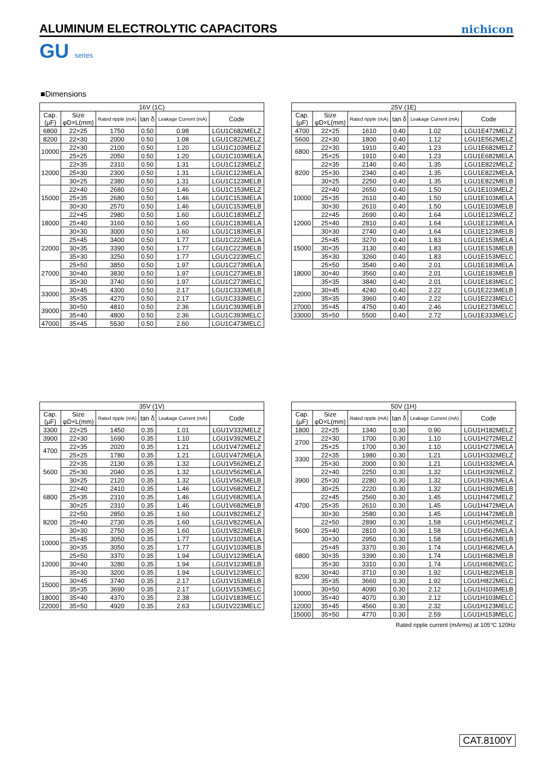ALUMINUM ELECTROLYTIC CAPACITORS
nichicon
GU series
■Dimensions
| 16V (1C) | | | | | |
| --- | --- | --- | --- | --- | --- |
| Cap. (µF) | Size φD×L(mm) | Rated ripple (mA) | tan δ | Leakage Current (mA) | Code |
| 6800 | 22×25 | 1750 | 0.50 | 0.98 | LGU1C682MELZ |
| 8200 | 22×30 | 2000 | 0.50 | 1.08 | LGU1C822MELZ |
| 10000 | 22×30 | 2100 | 0.50 | 1.20 | LGU1C103MELZ |
| | 25×25 | 2050 | 0.50 | 1.20 | LGU1C103MELA |
| 12000 | 22×35 | 2310 | 0.50 | 1.31 | LGU1C123MELZ |
| | 25×30 | 2300 | 0.50 | 1.31 | LGU1C123MELA |
| | 30×25 | 2380 | 0.50 | 1.31 | LGU1C123MELB |
| 15000 | 22×40 | 2680 | 0.50 | 1.46 | LGU1C153MELZ |
| | 25×35 | 2680 | 0.50 | 1.46 | LGU1C153MELA |
| | 30×30 | 2570 | 0.50 | 1.46 | LGU1C153MELB |
| 18000 | 22×45 | 2980 | 0.50 | 1.60 | LGU1C183MELZ |
| | 25×40 | 3160 | 0.50 | 1.60 | LGU1C183MELA |
| | 30×30 | 3000 | 0.50 | 1.60 | LGU1C183MELB |
| 22000 | 25×45 | 3400 | 0.50 | 1.77 | LGU1C223MELA |
| | 30×35 | 3390 | 0.50 | 1.77 | LGU1C223MELB |
| | 35×30 | 3250 | 0.50 | 1.77 | LGU1C223MELC |
| 27000 | 25×50 | 3850 | 0.50 | 1.97 | LGU1C273MELA |
| | 30×40 | 3830 | 0.50 | 1.97 | LGU1C273MELB |
| | 35×30 | 3740 | 0.50 | 1.97 | LGU1C273MELC |
| 33000 | 30×45 | 4300 | 0.50 | 2.17 | LGU1C333MELB |
| | 35×35 | 4270 | 0.50 | 2.17 | LGU1C333MELC |
| 39000 | 30×50 | 4810 | 0.50 | 2.36 | LGU1C393MELB |
| | 35×40 | 4800 | 0.50 | 2.36 | LGU1C393MELC |
| 47000 | 35×45 | 5530 | 0.50 | 2.60 | LGU1C473MELC |
| 25V (1E) | | | | | |
| --- | --- | --- | --- | --- | --- |
| Cap. (µF) | Size φD×L(mm) | Rated ripple (mA) | tan δ | Leakage Current (mA) | Code |
| 4700 | 22×25 | 1610 | 0.40 | 1.02 | LGU1E472MELZ |
| 5600 | 22×30 | 1800 | 0.40 | 1.12 | LGU1E562MELZ |
| 6800 | 22×30 | 1910 | 0.40 | 1.23 | LGU1E682MELZ |
| | 25×25 | 1910 | 0.40 | 1.23 | LGU1E682MELA |
| 8200 | 22×35 | 2140 | 0.40 | 1.35 | LGU1E822MELZ |
| | 25×30 | 2340 | 0.40 | 1.35 | LGU1E822MELA |
| | 30×25 | 2250 | 0.40 | 1.35 | LGU1E822MELB |
| 10000 | 22×40 | 2650 | 0.40 | 1.50 | LGU1E103MELZ |
| | 25×35 | 2610 | 0.40 | 1.50 | LGU1E103MELA |
| | 30×30 | 2610 | 0.40 | 1.50 | LGU1E103MELB |
| 12000 | 22×45 | 2690 | 0.40 | 1.64 | LGU1E123MELZ |
| | 25×40 | 2810 | 0.40 | 1.64 | LGU1E123MELA |
| | 30×30 | 2740 | 0.40 | 1.64 | LGU1E123MELB |
| 15000 | 25×45 | 3270 | 0.40 | 1.83 | LGU1E153MELA |
| | 30×35 | 3130 | 0.40 | 1.83 | LGU1E153MELB |
| | 35×30 | 3260 | 0.40 | 1.83 | LGU1E153MELC |
| 18000 | 25×50 | 3540 | 0.40 | 2.01 | LGU1E183MELA |
| | 30×40 | 3560 | 0.40 | 2.01 | LGU1E183MELB |
| | 35×35 | 3840 | 0.40 | 2.01 | LGU1E183MELC |
| 22000 | 30×45 | 4240 | 0.40 | 2.22 | LGU1E223MELB |
| | 35×35 | 3960 | 0.40 | 2.22 | LGU1E223MELC |
| 27000 | 35×45 | 4750 | 0.40 | 2.46 | LGU1E273MELC |
| 33000 | 35×50 | 5500 | 0.40 | 2.72 | LGU1E333MELC |
| 35V (1V) | | | | | |
| --- | --- | --- | --- | --- | --- |
| Cap. (µF) | Size φD×L(mm) | Rated ripple (mA) | tan δ | Leakage Current (mA) | Code |
| 3300 | 22×25 | 1450 | 0.35 | 1.01 | LGU1V332MELZ |
| 3900 | 22×30 | 1690 | 0.35 | 1.10 | LGU1V392MELZ |
| 4700 | 22×35 | 2020 | 0.35 | 1.21 | LGU1V472MELZ |
| | 25×25 | 1780 | 0.35 | 1.21 | LGU1V472MELA |
| 5600 | 22×35 | 2130 | 0.35 | 1.32 | LGU1V562MELZ |
| | 25×30 | 2040 | 0.35 | 1.32 | LGU1V562MELA |
| | 30×25 | 2120 | 0.35 | 1.32 | LGU1V562MELB |
| 6800 | 22×40 | 2410 | 0.35 | 1.46 | LGU1V682MELZ |
| | 25×35 | 2310 | 0.35 | 1.46 | LGU1V682MELA |
| | 30×25 | 2310 | 0.35 | 1.46 | LGU1V682MELB |
| 8200 | 22×50 | 2850 | 0.35 | 1.60 | LGU1V822MELZ |
| | 25×40 | 2730 | 0.35 | 1.60 | LGU1V822MELA |
| | 30×30 | 2750 | 0.35 | 1.60 | LGU1V822MELB |
| 10000 | 25×45 | 3050 | 0.35 | 1.77 | LGU1V103MELA |
| | 30×35 | 3050 | 0.35 | 1.77 | LGU1V103MELB |
| 12000 | 25×50 | 3370 | 0.35 | 1.94 | LGU1V123MELA |
| | 30×40 | 3280 | 0.35 | 1.94 | LGU1V123MELB |
| | 35×30 | 3200 | 0.35 | 1.94 | LGU1V123MELC |
| 15000 | 30×45 | 3740 | 0.35 | 2.17 | LGU1V153MELB |
| | 35×35 | 3690 | 0.35 | 2.17 | LGU1V153MELC |
| 18000 | 35×40 | 4370 | 0.35 | 2.38 | LGU1V183MELC |
| 22000 | 35×50 | 4920 | 0.35 | 2.63 | LGU1V223MELC |
| 50V (1H) | | | | | |
| --- | --- | --- | --- | --- | --- |
| Cap. (µF) | Size φD×L(mm) | Rated ripple (mA) | tan δ | Leakage Current (mA) | Code |
| 1800 | 22×25 | 1340 | 0.30 | 0.90 | LGU1H182MELZ |
| 2700 | 22×30 | 1700 | 0.30 | 1.10 | LGU1H272MELZ |
| | 25×25 | 1700 | 0.30 | 1.10 | LGU1H272MELA |
| 3300 | 22×35 | 1980 | 0.30 | 1.21 | LGU1H332MELZ |
| | 25×30 | 2000 | 0.30 | 1.21 | LGU1H332MELA |
| 3900 | 22×40 | 2250 | 0.30 | 1.32 | LGU1H392MELZ |
| | 25×30 | 2280 | 0.30 | 1.32 | LGU1H392MELA |
| | 30×25 | 2220 | 0.30 | 1.32 | LGU1H392MELB |
| 4700 | 22×45 | 2560 | 0.30 | 1.45 | LGU1H472MELZ |
| | 25×35 | 2610 | 0.30 | 1.45 | LGU1H472MELA |
| | 30×30 | 2580 | 0.30 | 1.45 | LGU1H472MELB |
| 5600 | 22×50 | 2890 | 0.30 | 1.58 | LGU1H562MELZ |
| | 25×40 | 2810 | 0.30 | 1.58 | LGU1H562MELA |
| | 30×30 | 2950 | 0.30 | 1.58 | LGU1H562MELB |
| 6800 | 25×45 | 3370 | 0.30 | 1.74 | LGU1H682MELA |
| | 30×35 | 3390 | 0.30 | 1.74 | LGU1H682MELB |
| | 35×30 | 3310 | 0.30 | 1.74 | LGU1H682MELC |
| 8200 | 30×40 | 3710 | 0.30 | 1.92 | LGU1H822MELB |
| | 35×35 | 3660 | 0.30 | 1.92 | LGU1H822MELC |
| 10000 | 30×50 | 4090 | 0.30 | 2.12 | LGU1H103MELB |
| | 35×40 | 4070 | 0.30 | 2.12 | LGU1H103MELC |
| 12000 | 35×45 | 4560 | 0.30 | 2.32 | LGU1H123MELC |
| 15000 | 35×50 | 4770 | 0.30 | 2.59 | LGU1H153MELC |
Rated ripple current (mArms) at 105°C 120Hz
CAT.8100Y